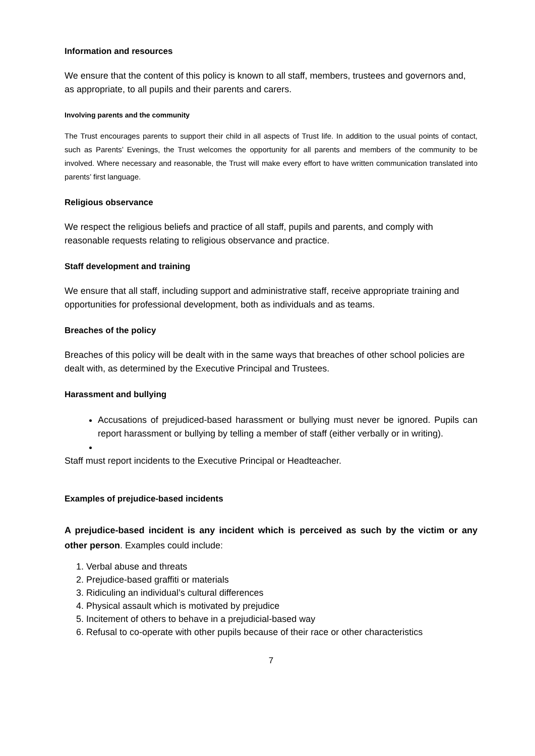Information and resources
We ensure that the content of this policy is known to all staff, members, trustees and governors and, as appropriate, to all pupils and their parents and carers.
Involving parents and the community
The Trust encourages parents to support their child in all aspects of Trust life. In addition to the usual points of contact, such as Parents’ Evenings, the Trust welcomes the opportunity for all parents and members of the community to be involved. Where necessary and reasonable, the Trust will make every effort to have written communication translated into parents’ first language.
Religious observance
We respect the religious beliefs and practice of all staff, pupils and parents, and comply with reasonable requests relating to religious observance and practice.
Staff development and training
We ensure that all staff, including support and administrative staff, receive appropriate training and opportunities for professional development, both as individuals and as teams.
Breaches of the policy
Breaches of this policy will be dealt with in the same ways that breaches of other school policies are dealt with, as determined by the Executive Principal and Trustees.
Harassment and bullying
Accusations of prejudiced-based harassment or bullying must never be ignored. Pupils can report harassment or bullying by telling a member of staff (either verbally or in writing).
Staff must report incidents to the Executive Principal or Headteacher.
Examples of prejudice-based incidents
A prejudice-based incident is any incident which is perceived as such by the victim or any other person. Examples could include:
1. Verbal abuse and threats
2. Prejudice-based graffiti or materials
3. Ridiculing an individual’s cultural differences
4. Physical assault which is motivated by prejudice
5. Incitement of others to behave in a prejudicial-based way
6. Refusal to co-operate with other pupils because of their race or other characteristics
7